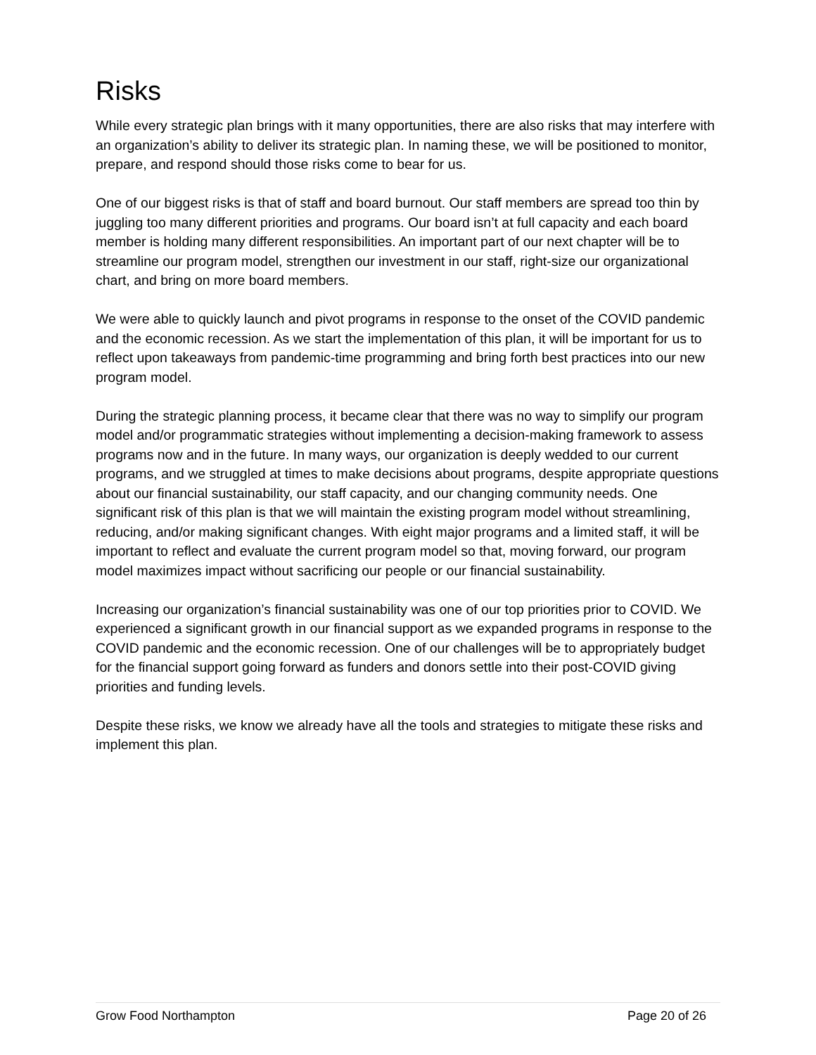Risks
While every strategic plan brings with it many opportunities, there are also risks that may interfere with an organization’s ability to deliver its strategic plan. In naming these, we will be positioned to monitor, prepare, and respond should those risks come to bear for us.
One of our biggest risks is that of staff and board burnout. Our staff members are spread too thin by juggling too many different priorities and programs. Our board isn’t at full capacity and each board member is holding many different responsibilities. An important part of our next chapter will be to streamline our program model, strengthen our investment in our staff, right-size our organizational chart, and bring on more board members.
We were able to quickly launch and pivot programs in response to the onset of the COVID pandemic and the economic recession. As we start the implementation of this plan, it will be important for us to reflect upon takeaways from pandemic-time programming and bring forth best practices into our new program model.
During the strategic planning process, it became clear that there was no way to simplify our program model and/or programmatic strategies without implementing a decision-making framework to assess programs now and in the future. In many ways, our organization is deeply wedded to our current programs, and we struggled at times to make decisions about programs, despite appropriate questions about our financial sustainability, our staff capacity, and our changing community needs. One significant risk of this plan is that we will maintain the existing program model without streamlining, reducing, and/or making significant changes. With eight major programs and a limited staff, it will be important to reflect and evaluate the current program model so that, moving forward, our program model maximizes impact without sacrificing our people or our financial sustainability.
Increasing our organization’s financial sustainability was one of our top priorities prior to COVID. We experienced a significant growth in our financial support as we expanded programs in response to the COVID pandemic and the economic recession. One of our challenges will be to appropriately budget for the financial support going forward as funders and donors settle into their post-COVID giving priorities and funding levels.
Despite these risks, we know we already have all the tools and strategies to mitigate these risks and implement this plan.
Grow Food Northampton Page 20 of 26